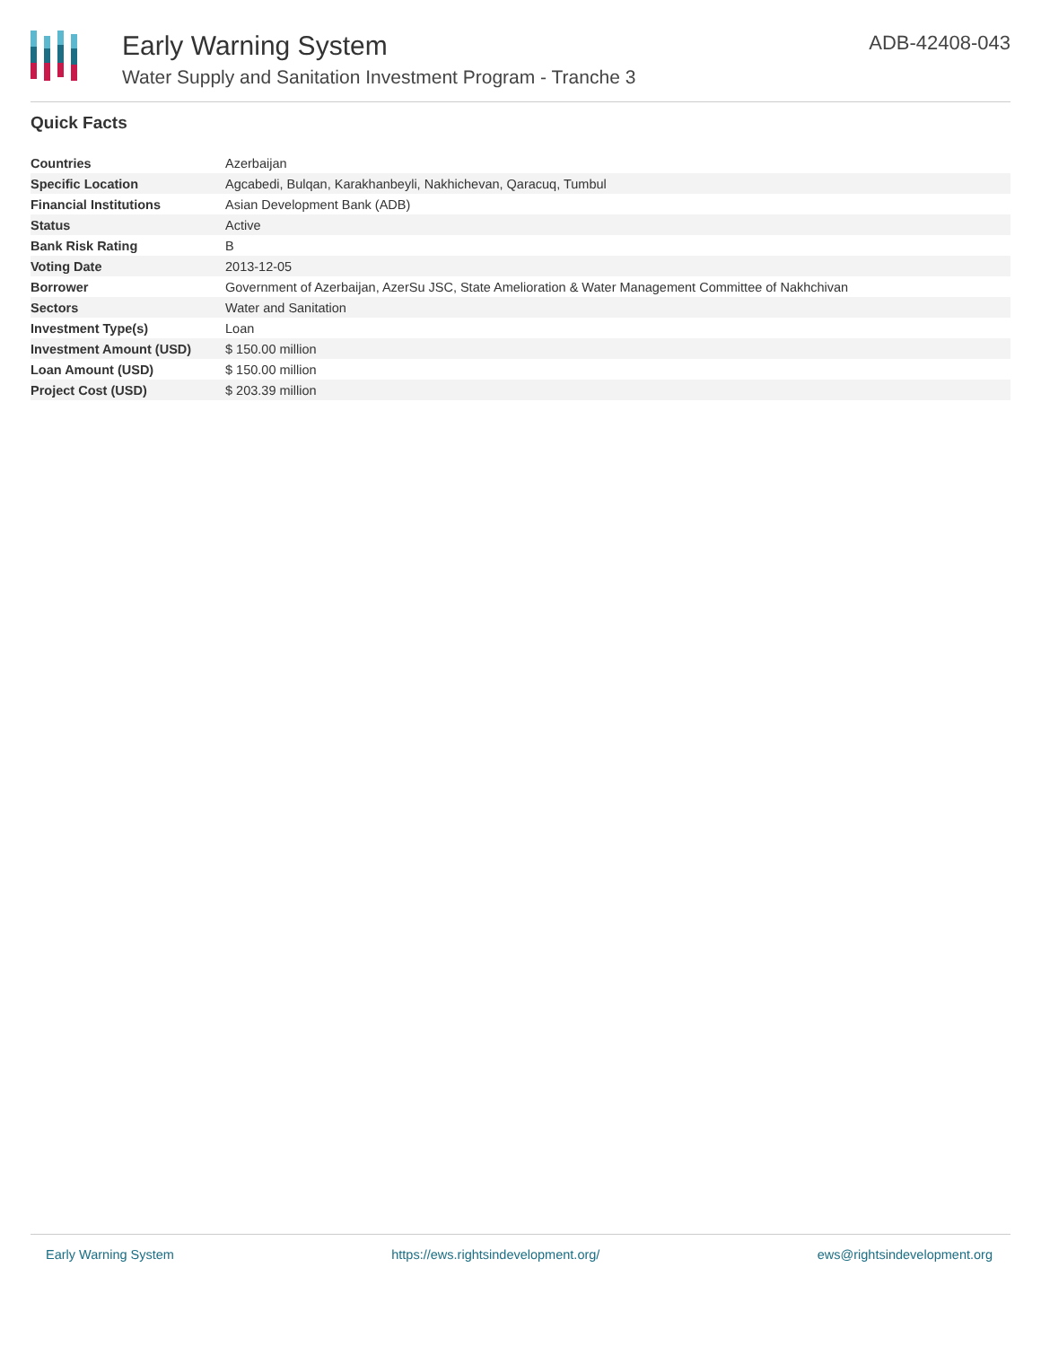Early Warning System
Water Supply and Sanitation Investment Program - Tranche 3
ADB-42408-043
Quick Facts
| Countries | Azerbaijan |
| Specific Location | Agcabedi, Bulqan, Karakhanbeyli, Nakhichevan, Qaracuq, Tumbul |
| Financial Institutions | Asian Development Bank (ADB) |
| Status | Active |
| Bank Risk Rating | B |
| Voting Date | 2013-12-05 |
| Borrower | Government of Azerbaijan, AzerSu JSC, State Amelioration & Water Management Committee of Nakhchivan |
| Sectors | Water and Sanitation |
| Investment Type(s) | Loan |
| Investment Amount (USD) | $ 150.00 million |
| Loan Amount (USD) | $ 150.00 million |
| Project Cost (USD) | $ 203.39 million |
Early Warning System https://ews.rightsindevelopment.org/ ews@rightsindevelopment.org